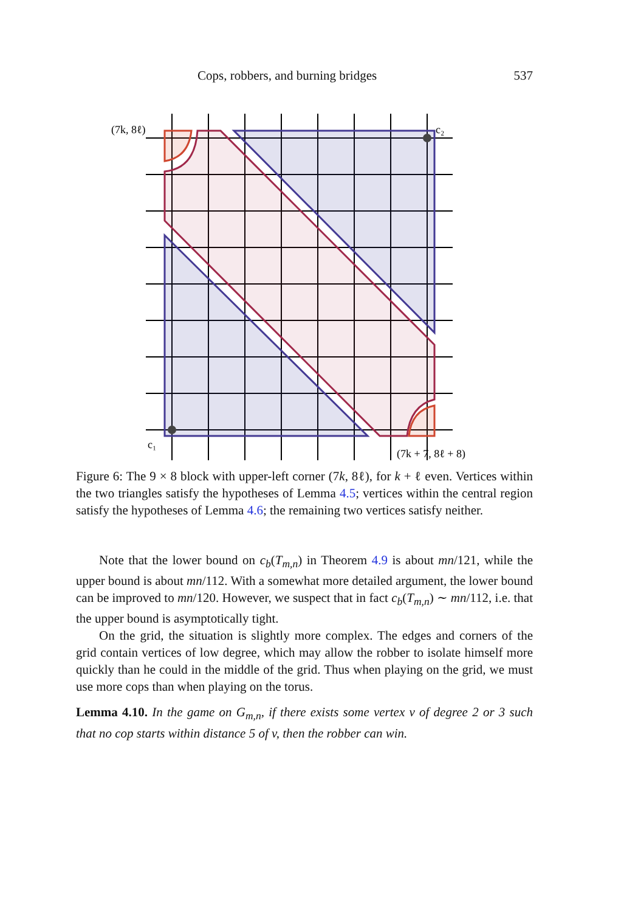Cops, robbers, and burning bridges 537
(7k, 8ℓ)
c₂
c₁
(7k + 7, 8ℓ + 8)
Figure 6: The 9 × 8 block with upper-left corner (7k, 8ℓ), for k + ℓ even. Vertices within the two triangles satisfy the hypotheses of Lemma 4.5; vertices within the central region satisfy the hypotheses of Lemma 4.6; the remaining two vertices satisfy neither.
Note that the lower bound on c<sub>b</sub>(T<sub>m,n</sub>) in Theorem 4.9 is about mn/121, while the upper bound is about mn/112. With a somewhat more detailed argument, the lower bound can be improved to mn/120. However, we suspect that in fact c<sub>b</sub>(T<sub>m,n</sub>) ∼ mn/112, i.e. that the upper bound is asymptotically tight.
On the grid, the situation is slightly more complex. The edges and corners of the grid contain vertices of low degree, which may allow the robber to isolate himself more quickly than he could in the middle of the grid. Thus when playing on the grid, we must use more cops than when playing on the torus.
Lemma 4.10. In the game on G<sub>m,n</sub>, if there exists some vertex v of degree 2 or 3 such that no cop starts within distance 5 of v, then the robber can win.